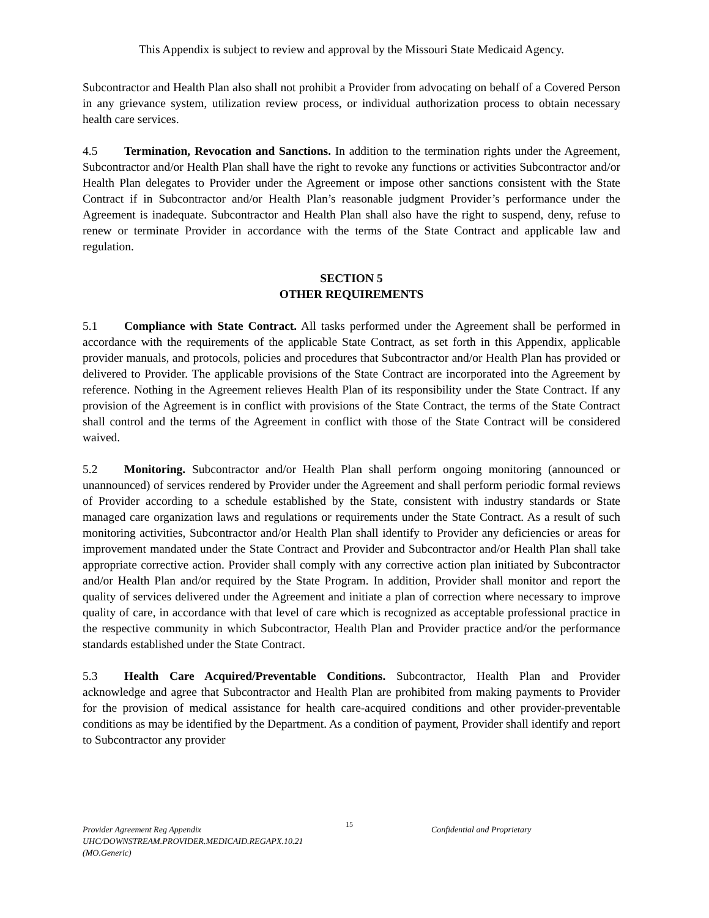This Appendix is subject to review and approval by the Missouri State Medicaid Agency.
Subcontractor and Health Plan also shall not prohibit a Provider from advocating on behalf of a Covered Person in any grievance system, utilization review process, or individual authorization process to obtain necessary health care services.
4.5 Termination, Revocation and Sanctions. In addition to the termination rights under the Agreement, Subcontractor and/or Health Plan shall have the right to revoke any functions or activities Subcontractor and/or Health Plan delegates to Provider under the Agreement or impose other sanctions consistent with the State Contract if in Subcontractor and/or Health Plan’s reasonable judgment Provider’s performance under the Agreement is inadequate. Subcontractor and Health Plan shall also have the right to suspend, deny, refuse to renew or terminate Provider in accordance with the terms of the State Contract and applicable law and regulation.
SECTION 5
OTHER REQUIREMENTS
5.1 Compliance with State Contract. All tasks performed under the Agreement shall be performed in accordance with the requirements of the applicable State Contract, as set forth in this Appendix, applicable provider manuals, and protocols, policies and procedures that Subcontractor and/or Health Plan has provided or delivered to Provider. The applicable provisions of the State Contract are incorporated into the Agreement by reference. Nothing in the Agreement relieves Health Plan of its responsibility under the State Contract. If any provision of the Agreement is in conflict with provisions of the State Contract, the terms of the State Contract shall control and the terms of the Agreement in conflict with those of the State Contract will be considered waived.
5.2 Monitoring. Subcontractor and/or Health Plan shall perform ongoing monitoring (announced or unannounced) of services rendered by Provider under the Agreement and shall perform periodic formal reviews of Provider according to a schedule established by the State, consistent with industry standards or State managed care organization laws and regulations or requirements under the State Contract. As a result of such monitoring activities, Subcontractor and/or Health Plan shall identify to Provider any deficiencies or areas for improvement mandated under the State Contract and Provider and Subcontractor and/or Health Plan shall take appropriate corrective action. Provider shall comply with any corrective action plan initiated by Subcontractor and/or Health Plan and/or required by the State Program. In addition, Provider shall monitor and report the quality of services delivered under the Agreement and initiate a plan of correction where necessary to improve quality of care, in accordance with that level of care which is recognized as acceptable professional practice in the respective community in which Subcontractor, Health Plan and Provider practice and/or the performance standards established under the State Contract.
5.3 Health Care Acquired/Preventable Conditions. Subcontractor, Health Plan and Provider acknowledge and agree that Subcontractor and Health Plan are prohibited from making payments to Provider for the provision of medical assistance for health care-acquired conditions and other provider-preventable conditions as may be identified by the Department. As a condition of payment, Provider shall identify and report to Subcontractor any provider
Provider Agreement Reg Appendix
UHC/DOWNSTREAM.PROVIDER.MEDICAID.REGAPX.10.21 (MO.Generic)
15
Confidential and Proprietary